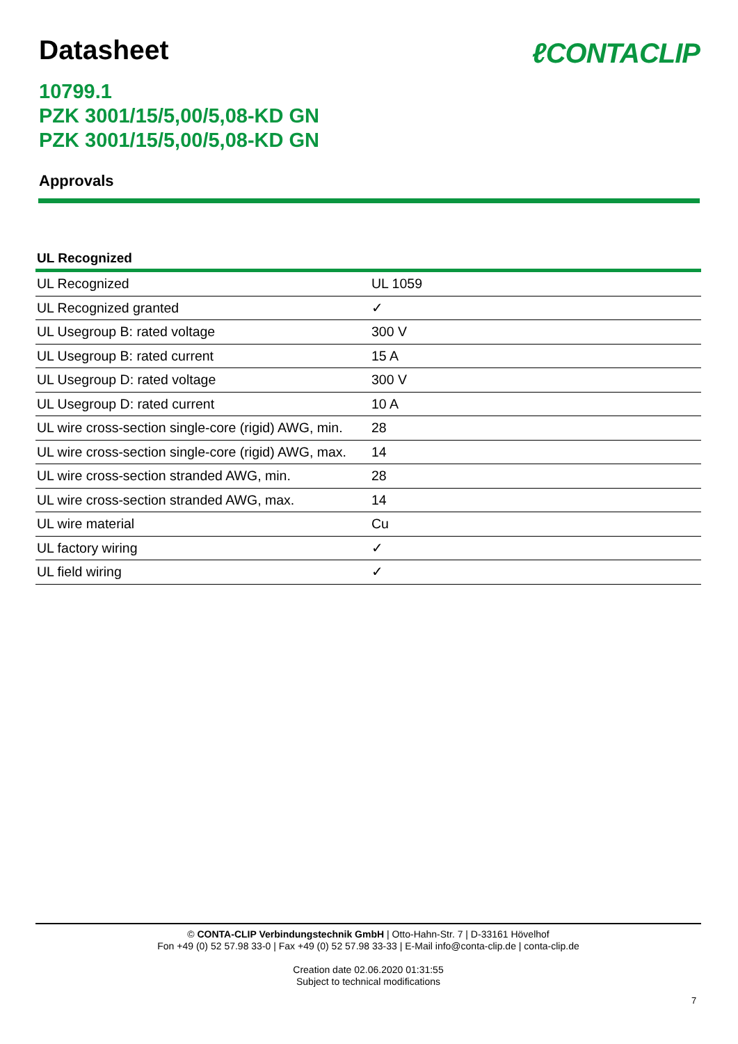Datasheet
ℓCONTACLIP
10799.1
PZK 3001/15/5,00/5,08-KD GN
PZK 3001/15/5,00/5,08-KD GN
Approvals
UL Recognized
| UL Recognized | UL 1059 |
| UL Recognized granted | ✓ |
| UL Usegroup B: rated voltage | 300 V |
| UL Usegroup B: rated current | 15 A |
| UL Usegroup D: rated voltage | 300 V |
| UL Usegroup D: rated current | 10 A |
| UL wire cross-section single-core (rigid) AWG, min. | 28 |
| UL wire cross-section single-core (rigid) AWG, max. | 14 |
| UL wire cross-section stranded AWG, min. | 28 |
| UL wire cross-section stranded AWG, max. | 14 |
| UL wire material | Cu |
| UL factory wiring | ✓ |
| UL field wiring | ✓ |
© CONTA-CLIP Verbindungstechnik GmbH | Otto-Hahn-Str. 7 | D-33161 Hövelhof
Fon +49 (0) 52 57.98 33-0 | Fax +49 (0) 52 57.98 33-33 | E-Mail info@conta-clip.de | conta-clip.de
Creation date 02.06.2020 01:31:55
Subject to technical modifications
7